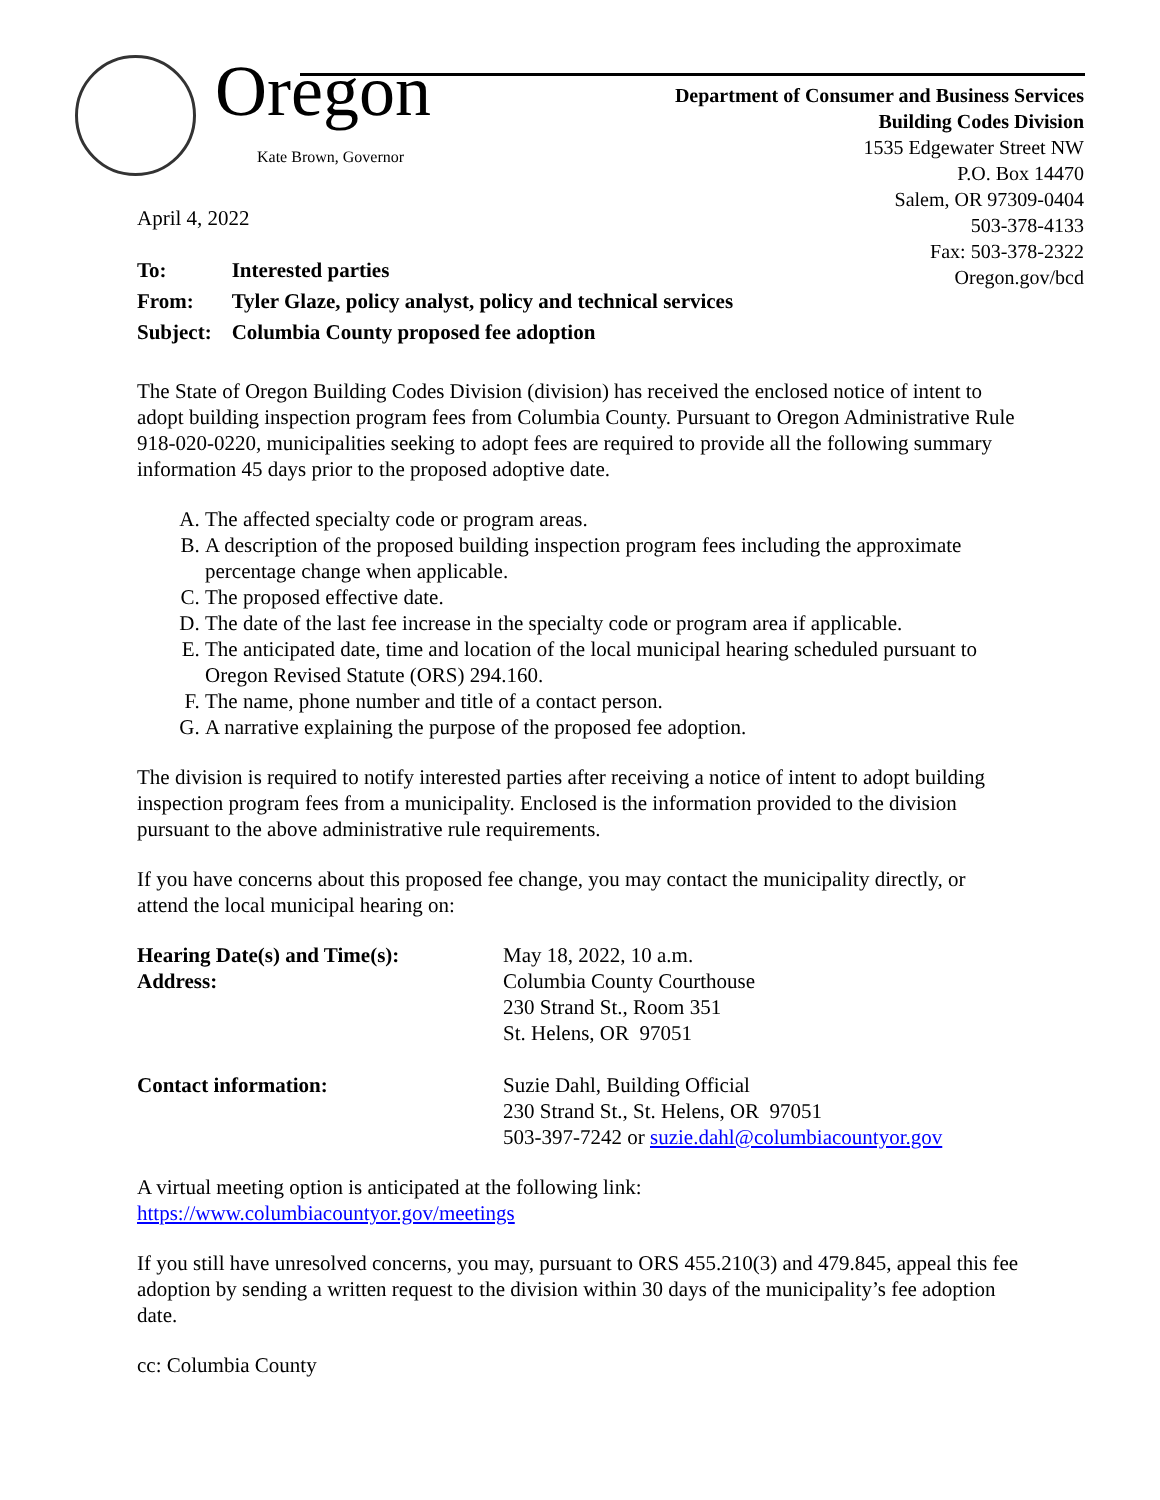Oregon
Kate Brown, Governor
Department of Consumer and Business Services
Building Codes Division
1535 Edgewater Street NW
P.O. Box 14470
Salem, OR 97309-0404
503-378-4133
Fax: 503-378-2322
Oregon.gov/bcd
April 4, 2022
| To: | Interested parties |
| From: | Tyler Glaze, policy analyst, policy and technical services |
| Subject: | Columbia County proposed fee adoption |
The State of Oregon Building Codes Division (division) has received the enclosed notice of intent to adopt building inspection program fees from Columbia County. Pursuant to Oregon Administrative Rule 918-020-0220, municipalities seeking to adopt fees are required to provide all the following summary information 45 days prior to the proposed adoptive date.
A. The affected specialty code or program areas.
B. A description of the proposed building inspection program fees including the approximate percentage change when applicable.
C. The proposed effective date.
D. The date of the last fee increase in the specialty code or program area if applicable.
E. The anticipated date, time and location of the local municipal hearing scheduled pursuant to Oregon Revised Statute (ORS) 294.160.
F. The name, phone number and title of a contact person.
G. A narrative explaining the purpose of the proposed fee adoption.
The division is required to notify interested parties after receiving a notice of intent to adopt building inspection program fees from a municipality. Enclosed is the information provided to the division pursuant to the above administrative rule requirements.
If you have concerns about this proposed fee change, you may contact the municipality directly, or attend the local municipal hearing on:
| Hearing Date(s) and Time(s): Address: | May 18, 2022, 10 a.m. Columbia County Courthouse 230 Strand St., Room 351 St. Helens, OR 97051 |
| Contact information: | Suzie Dahl, Building Official 230 Strand St., St. Helens, OR 97051 503-397-7242 or suzie.dahl@columbiacountyor.gov |
A virtual meeting option is anticipated at the following link:
https://www.columbiacountyor.gov/meetings
If you still have unresolved concerns, you may, pursuant to ORS 455.210(3) and 479.845, appeal this fee adoption by sending a written request to the division within 30 days of the municipality’s fee adoption date.
cc: Columbia County